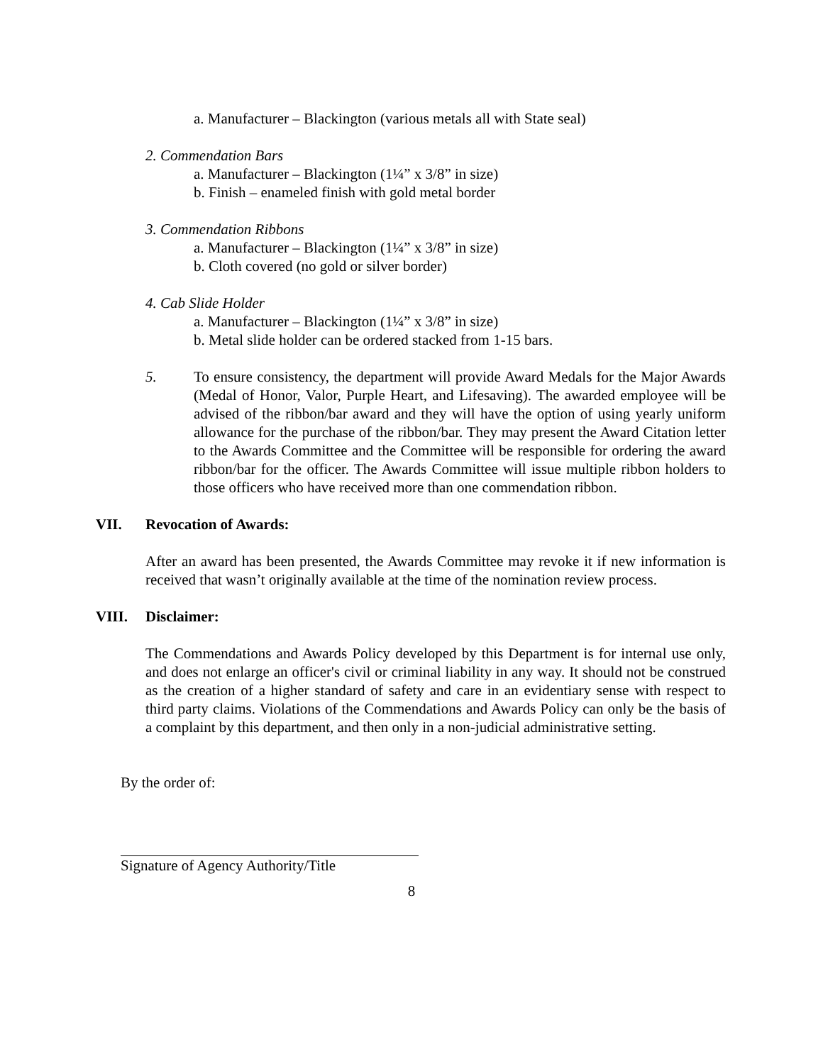a. Manufacturer – Blackington (various metals all with State seal)
2. Commendation Bars
a. Manufacturer – Blackington (1¼” x 3/8” in size)
b. Finish – enameled finish with gold metal border
3. Commendation Ribbons
a. Manufacturer – Blackington (1¼” x 3/8” in size)
b. Cloth covered (no gold or silver border)
4. Cab Slide Holder
a. Manufacturer – Blackington (1¼” x 3/8” in size)
b. Metal slide holder can be ordered stacked from 1-15 bars.
5. To ensure consistency, the department will provide Award Medals for the Major Awards (Medal of Honor, Valor, Purple Heart, and Lifesaving). The awarded employee will be advised of the ribbon/bar award and they will have the option of using yearly uniform allowance for the purchase of the ribbon/bar. They may present the Award Citation letter to the Awards Committee and the Committee will be responsible for ordering the award ribbon/bar for the officer. The Awards Committee will issue multiple ribbon holders to those officers who have received more than one commendation ribbon.
VII. Revocation of Awards:
After an award has been presented, the Awards Committee may revoke it if new information is received that wasn’t originally available at the time of the nomination review process.
VIII. Disclaimer:
The Commendations and Awards Policy developed by this Department is for internal use only, and does not enlarge an officer's civil or criminal liability in any way. It should not be construed as the creation of a higher standard of safety and care in an evidentiary sense with respect to third party claims. Violations of the Commendations and Awards Policy can only be the basis of a complaint by this department, and then only in a non-judicial administrative setting.
By the order of:
Signature of Agency Authority/Title
8